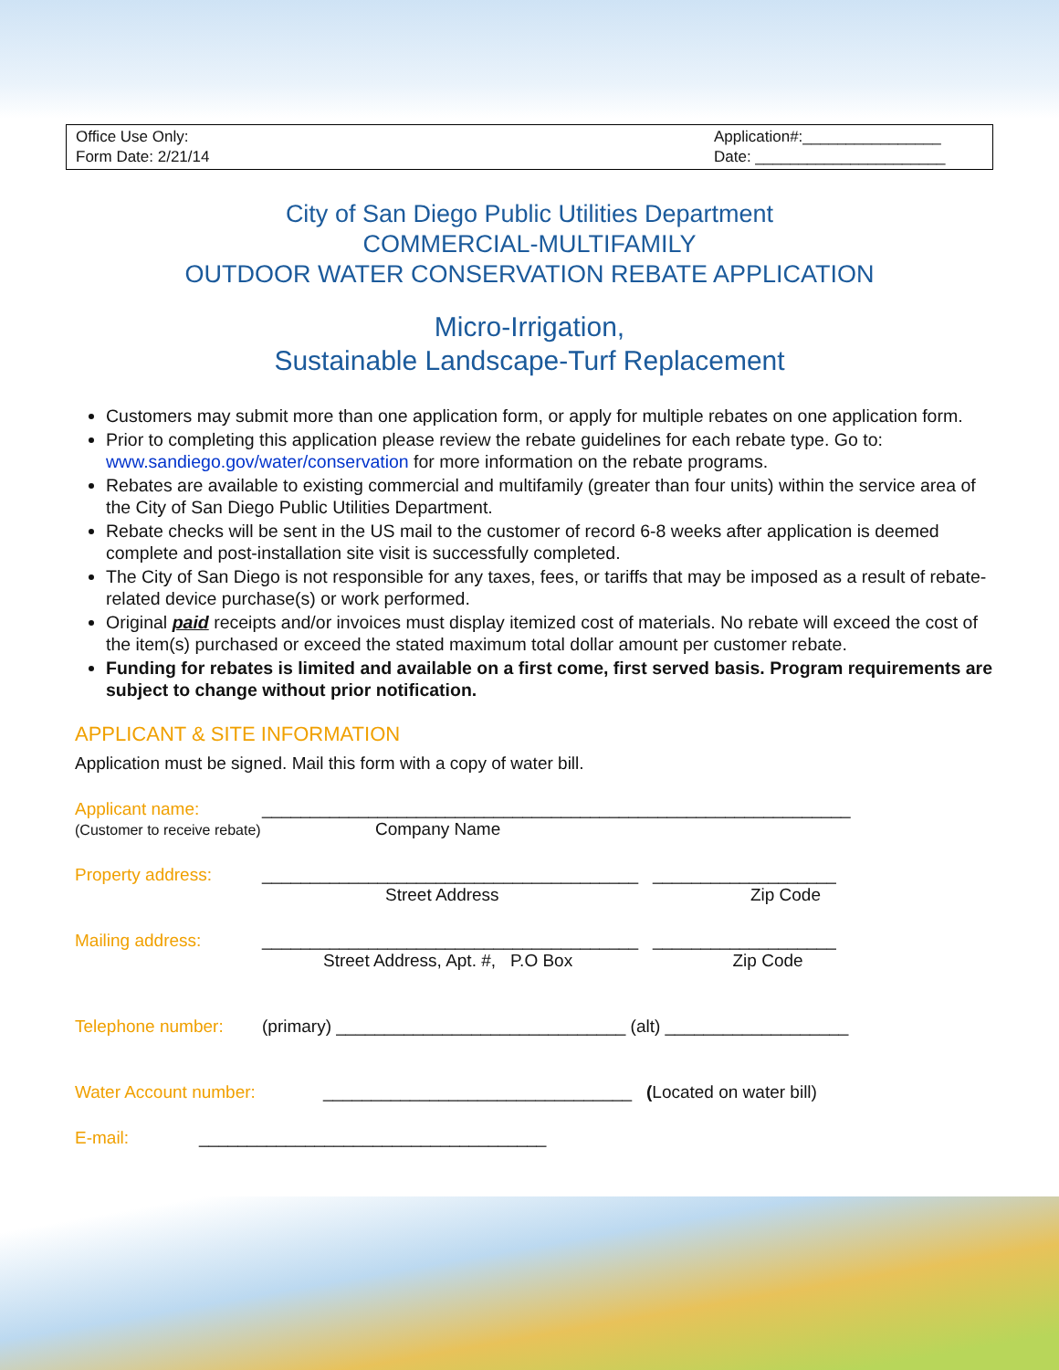Office Use Only:
Form Date: 2/21/14
Application#:________________
Date: ______________________
City of San Diego Public Utilities Department
COMMERCIAL-MULTIFAMILY
OUTDOOR WATER CONSERVATION REBATE APPLICATION
Micro-Irrigation,
Sustainable Landscape-Turf Replacement
Customers may submit more than one application form, or apply for multiple rebates on one application form.
Prior to completing this application please review the rebate guidelines for each rebate type. Go to: www.sandiego.gov/water/conservation for more information on the rebate programs.
Rebates are available to existing commercial and multifamily (greater than four units) within the service area of the City of San Diego Public Utilities Department.
Rebate checks will be sent in the US mail to the customer of record 6-8 weeks after application is deemed complete and post-installation site visit is successfully completed.
The City of San Diego is not responsible for any taxes, fees, or tariffs that may be imposed as a result of rebate-related device purchase(s) or work performed.
Original paid receipts and/or invoices must display itemized cost of materials. No rebate will exceed the cost of the item(s) purchased or exceed the stated maximum total dollar amount per customer rebate.
Funding for rebates is limited and available on a first come, first served basis. Program requirements are subject to change without prior notification.
APPLICANT & SITE INFORMATION
Application must be signed. Mail this form with a copy of water bill.
Applicant name: _____________________________________________________________
(Customer to receive rebate) Company Name
Property address: _______________________________________ ___________________
Street Address Zip Code
Mailing address: _______________________________________ ___________________
Street Address, Apt. #, P.O Box Zip Code
Telephone number: (primary) ______________________________ (alt) ___________________
Water Account number: ________________________________ (Located on water bill)
E-mail: ____________________________________